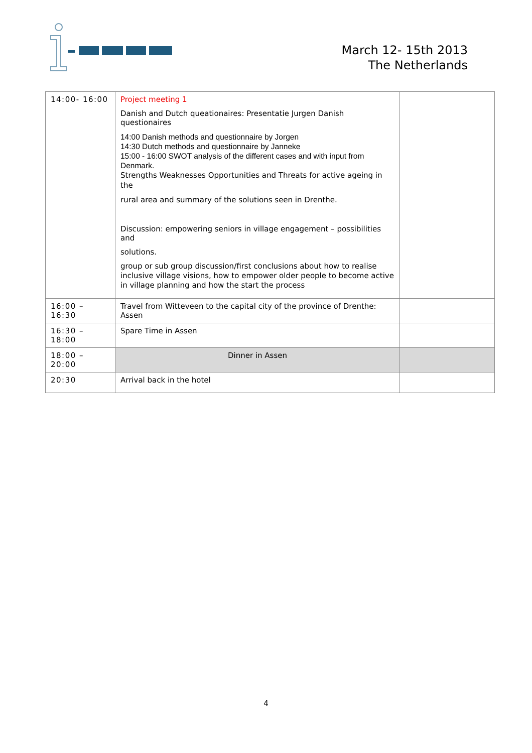March 12- 15th 2013
The Netherlands
| 14:00- 16:00 | Project meeting 1 Danish and Dutch queationaires: Presentatie Jurgen Danish questionaires 14:00 Danish methods and questionnaire by Jorgen 14:30 Dutch methods and questionnaire by Janneke 15:00 - 16:00 SWOT analysis of the different cases and with input from Denmark. Strengths Weaknesses Opportunities and Threats for active ageing in the rural area and summary of the solutions seen in Drenthe. Discussion: empowering seniors in village engagement – possibilities and solutions. group or sub group discussion/first conclusions about how to realise inclusive village visions, how to empower older people to become active in village planning and how the start the process | |
| 16:00 – 16:30 | Travel from Witteveen to the capital city of the province of Drenthe: Assen | |
| 16:30 – 18:00 | Spare Time in Assen | |
| 18:00 – 20:00 | Dinner in Assen | |
| 20:30 | Arrival back in the hotel | |
4